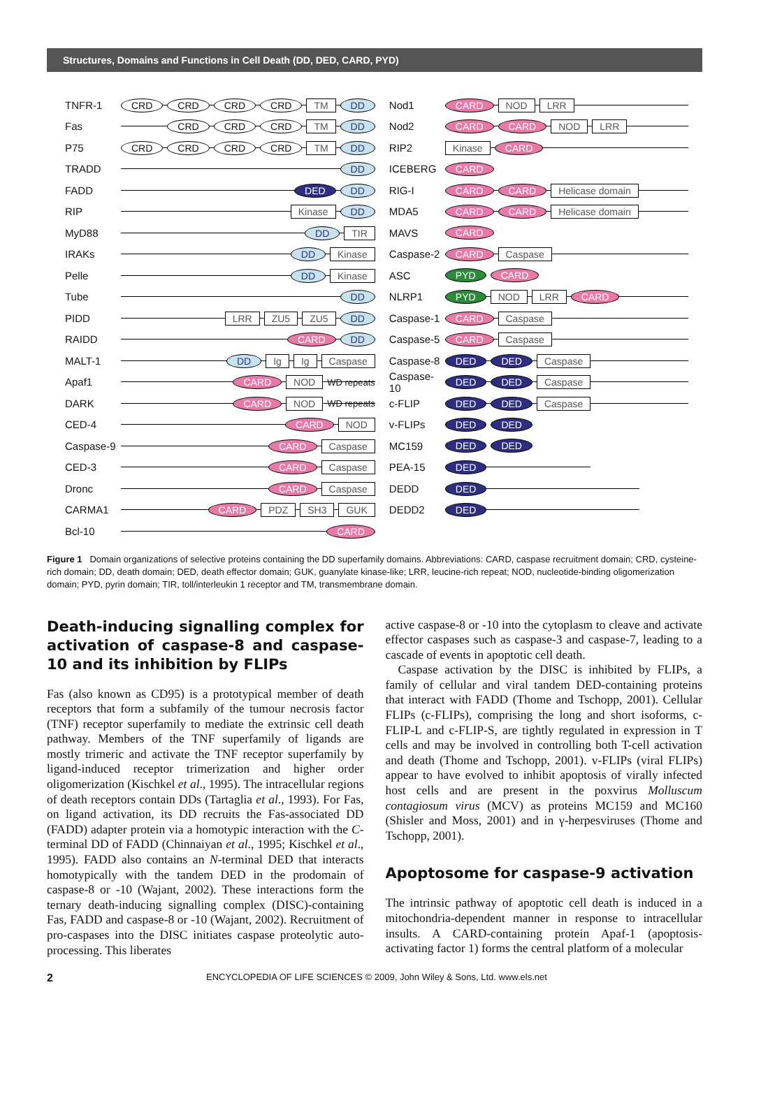Structures, Domains and Functions in Cell Death (DD, DED, CARD, PYD)
TNFR-1
CRD CRD CRD CRD TM DD
Fas
CRD CRD CRD TM DD
P75
CRD CRD CRD CRD TM DD
TRADD
DD
FADD
DED DD
RIP
Kinase DD
MyD88
DD TIR
IRAKs
DD Kinase
Pelle
DD Kinase
Tube
DD
PIDD
LRR ZU5 ZU5 DD
RAIDD
CARD DD
MALT-1
DD Ig Ig Caspase
Apaf1
CARD NOD WD repeats
DARK
CARD NOD WD repeats
CED-4
CARD NOD
Caspase-9
CARD Caspase
CED-3
CARD Caspase
Dronc
CARD Caspase
CARMA1
CARD PDZ SH3 GUK
Bcl-10
CARD
Nod1
CARD NOD LRR
Nod2
CARD CARD NOD LRR
RIP2
Kinase CARD
ICEBERG
CARD
RIG-I
CARD CARD Helicase domain
MDA5
CARD CARD Helicase domain
MAVS
CARD
Caspase-2
CARD Caspase
ASC
PYD CARD
NLRP1
PYD NOD LRR CARD
Caspase-1
CARD Caspase
Caspase-5
CARD Caspase
Caspase-8
DED DED Caspase
Caspase-10
DED DED Caspase
c-FLIP
DED DED Caspase
v-FLIPs
DED DED
MC159
DED DED
PEA-15
DED
DEDD
DED
DEDD2
DED
Figure 1 Domain organizations of selective proteins containing the DD superfamily domains. Abbreviations: CARD, caspase recruitment domain; CRD, cysteine-rich domain; DD, death domain; DED, death effector domain; GUK, guanylate kinase-like; LRR, leucine-rich repeat; NOD, nucleotide-binding oligomerization domain; PYD, pyrin domain; TIR, toll/interleukin 1 receptor and TM, transmembrane domain.
Death-inducing signalling complex for activation of caspase-8 and caspase-10 and its inhibition by FLIPs
Fas (also known as CD95) is a prototypical member of death receptors that form a subfamily of the tumour necrosis factor (TNF) receptor superfamily to mediate the extrinsic cell death pathway. Members of the TNF superfamily of ligands are mostly trimeric and activate the TNF receptor superfamily by ligand-induced receptor trimerization and higher order oligomerization (Kischkel et al., 1995). The intracellular regions of death receptors contain DDs (Tartaglia et al., 1993). For Fas, on ligand activation, its DD recruits the Fas-associated DD (FADD) adapter protein via a homotypic interaction with the C-terminal DD of FADD (Chinnaiyan et al., 1995; Kischkel et al., 1995). FADD also contains an N-terminal DED that interacts homotypically with the tandem DED in the prodomain of caspase-8 or -10 (Wajant, 2002). These interactions form the ternary death-inducing signalling complex (DISC)-containing Fas, FADD and caspase-8 or -10 (Wajant, 2002). Recruitment of pro-caspases into the DISC initiates caspase proteolytic auto-processing. This liberates
active caspase-8 or -10 into the cytoplasm to cleave and activate effector caspases such as caspase-3 and caspase-7, leading to a cascade of events in apoptotic cell death.
Caspase activation by the DISC is inhibited by FLIPs, a family of cellular and viral tandem DED-containing proteins that interact with FADD (Thome and Tschopp, 2001). Cellular FLIPs (c-FLIPs), comprising the long and short isoforms, c-FLIP-L and c-FLIP-S, are tightly regulated in expression in T cells and may be involved in controlling both T-cell activation and death (Thome and Tschopp, 2001). v-FLIPs (viral FLIPs) appear to have evolved to inhibit apoptosis of virally infected host cells and are present in the poxvirus Molluscum contagiosum virus (MCV) as proteins MC159 and MC160 (Shisler and Moss, 2001) and in γ-herpesviruses (Thome and Tschopp, 2001).
Apoptosome for caspase-9 activation
The intrinsic pathway of apoptotic cell death is induced in a mitochondria-dependent manner in response to intracellular insults. A CARD-containing protein Apaf-1 (apoptosis-activating factor 1) forms the central platform of a molecular
2 ENCYCLOPEDIA OF LIFE SCIENCES © 2009, John Wiley & Sons, Ltd. www.els.net